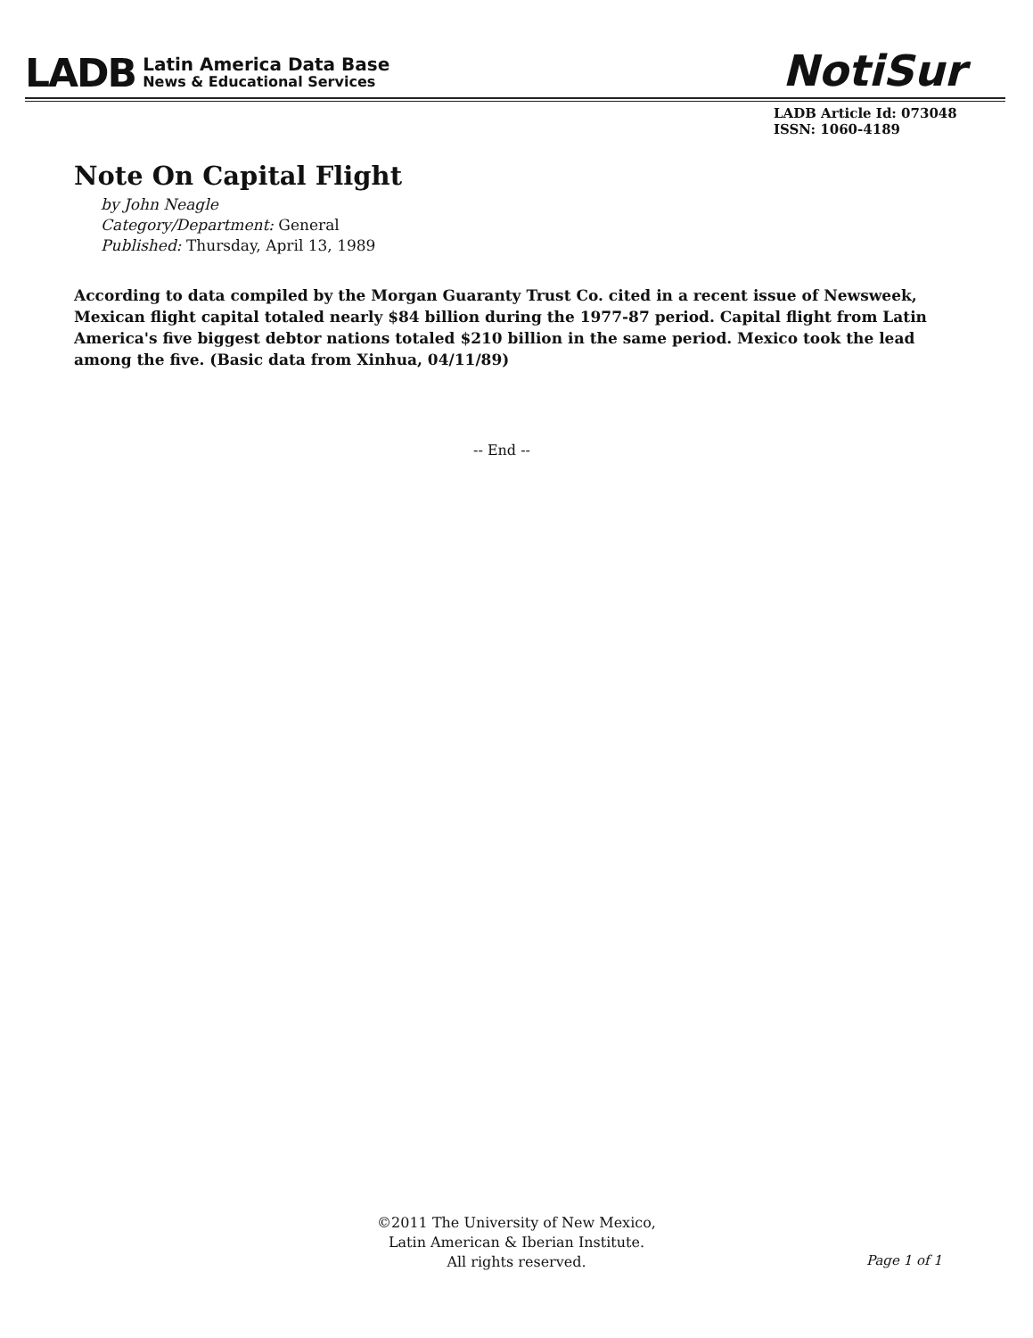LADB
Latin America Data Base
News & Educational Services
NotiSur
LADB Article Id: 073048
ISSN: 1060-4189
Note On Capital Flight
by John Neagle
Category/Department: General
Published: Thursday, April 13, 1989
According to data compiled by the Morgan Guaranty Trust Co. cited in a recent issue of Newsweek, Mexican flight capital totaled nearly $84 billion during the 1977-87 period. Capital flight from Latin America's five biggest debtor nations totaled $210 billion in the same period. Mexico took the lead among the five. (Basic data from Xinhua, 04/11/89)
-- End --
©2011 The University of New Mexico,
Latin American & Iberian Institute.
All rights reserved.
Page 1 of 1